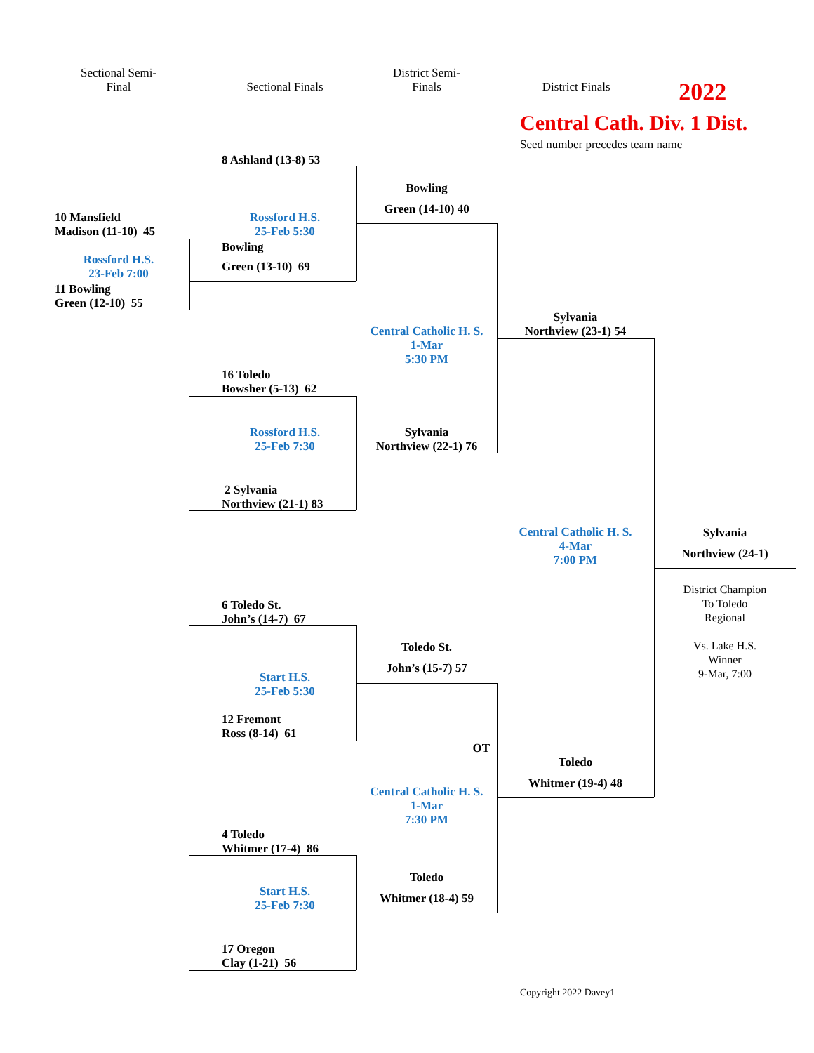Sectional Semi-
Final
10 Mansfield
Madison (11-10) 45
Rossford H.S.
23-Feb 7:00
11 Bowling
Green (12-10) 55
Sectional Finals
8 Ashland (13-8) 53
Rossford H.S.
25-Feb 5:30
Bowling
Green (13-10) 69
16 Toledo
Bowsher (5-13) 62
Rossford H.S.
25-Feb 7:30
2 Sylvania
Northview (21-1) 83
6 Toledo St.
John’s (14-7) 67
Start H.S.
25-Feb 5:30
12 Fremont
Ross (8-14) 61
4 Toledo
Whitmer (17-4) 86
Start H.S.
25-Feb 7:30
17 Oregon
Clay (1-21) 56
District Semi-
Finals
Bowling
Green (14-10) 40
Central Catholic H. S.
1-Mar
5:30 PM
Sylvania
Northview (22-1) 76
Toledo St.
John’s (15-7) 57
OT
Central Catholic H. S.
1-Mar
7:30 PM
Toledo
Whitmer (18-4) 59
District Finals
2022
Central Cath. Div. 1 Dist.
Seed number precedes team name
Sylvania
Northview (23-1) 54
Central Catholic H. S.
4-Mar
7:00 PM
Toledo
Whitmer (19-4) 48
Copyright 2022 Davey1
Sylvania
Northview (24-1)
District Champion
To Toledo
Regional
Vs. Lake H.S.
Winner
9-Mar, 7:00